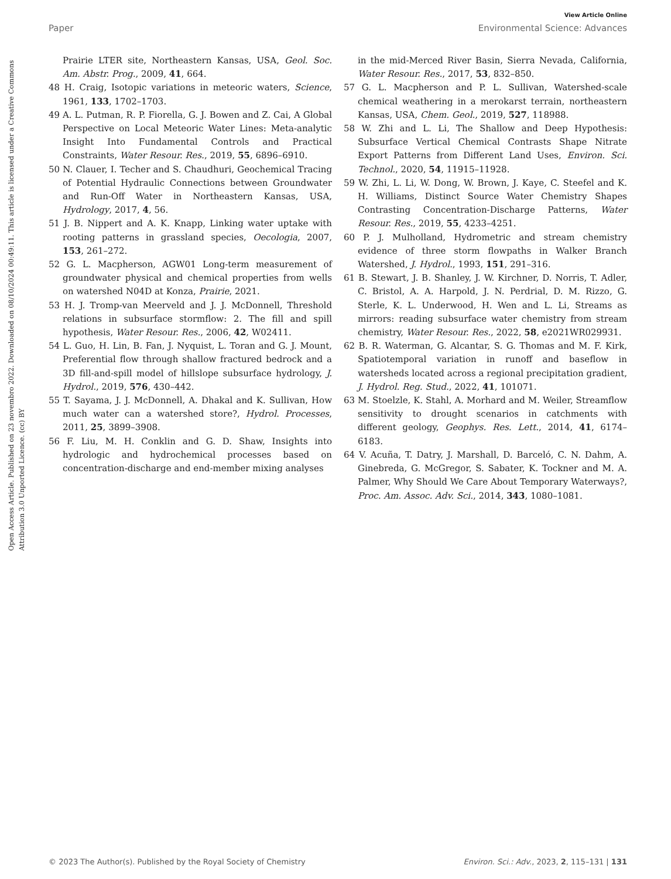View Article Online
Paper Environmental Science: Advances
Open Access Article. Published on 23 novembro 2022. Downloaded on 08/10/2024 00:49:11. This article is licensed under a Creative Commons Attribution 3.0 Unported Licence. (cc) BY
Prairie LTER site, Northeastern Kansas, USA, Geol. Soc. Am. Abstr. Prog., 2009, 41, 664.
48 H. Craig, Isotopic variations in meteoric waters, Science, 1961, 133, 1702–1703.
49 A. L. Putman, R. P. Fiorella, G. J. Bowen and Z. Cai, A Global Perspective on Local Meteoric Water Lines: Meta-analytic Insight Into Fundamental Controls and Practical Constraints, Water Resour. Res., 2019, 55, 6896–6910.
50 N. Clauer, I. Techer and S. Chaudhuri, Geochemical Tracing of Potential Hydraulic Connections between Groundwater and Run-Off Water in Northeastern Kansas, USA, Hydrology, 2017, 4, 56.
51 J. B. Nippert and A. K. Knapp, Linking water uptake with rooting patterns in grassland species, Oecologia, 2007, 153, 261–272.
52 G. L. Macpherson, AGW01 Long-term measurement of groundwater physical and chemical properties from wells on watershed N04D at Konza, Prairie, 2021.
53 H. J. Tromp-van Meerveld and J. J. McDonnell, Threshold relations in subsurface stormflow: 2. The fill and spill hypothesis, Water Resour. Res., 2006, 42, W02411.
54 L. Guo, H. Lin, B. Fan, J. Nyquist, L. Toran and G. J. Mount, Preferential flow through shallow fractured bedrock and a 3D fill-and-spill model of hillslope subsurface hydrology, J. Hydrol., 2019, 576, 430–442.
55 T. Sayama, J. J. McDonnell, A. Dhakal and K. Sullivan, How much water can a watershed store?, Hydrol. Processes, 2011, 25, 3899–3908.
56 F. Liu, M. H. Conklin and G. D. Shaw, Insights into hydrologic and hydrochemical processes based on concentration-discharge and end-member mixing analyses
in the mid-Merced River Basin, Sierra Nevada, California, Water Resour. Res., 2017, 53, 832–850.
57 G. L. Macpherson and P. L. Sullivan, Watershed-scale chemical weathering in a merokarst terrain, northeastern Kansas, USA, Chem. Geol., 2019, 527, 118988.
58 W. Zhi and L. Li, The Shallow and Deep Hypothesis: Subsurface Vertical Chemical Contrasts Shape Nitrate Export Patterns from Different Land Uses, Environ. Sci. Technol., 2020, 54, 11915–11928.
59 W. Zhi, L. Li, W. Dong, W. Brown, J. Kaye, C. Steefel and K. H. Williams, Distinct Source Water Chemistry Shapes Contrasting Concentration-Discharge Patterns, Water Resour. Res., 2019, 55, 4233–4251.
60 P. J. Mulholland, Hydrometric and stream chemistry evidence of three storm flowpaths in Walker Branch Watershed, J. Hydrol., 1993, 151, 291–316.
61 B. Stewart, J. B. Shanley, J. W. Kirchner, D. Norris, T. Adler, C. Bristol, A. A. Harpold, J. N. Perdrial, D. M. Rizzo, G. Sterle, K. L. Underwood, H. Wen and L. Li, Streams as mirrors: reading subsurface water chemistry from stream chemistry, Water Resour. Res., 2022, 58, e2021WR029931.
62 B. R. Waterman, G. Alcantar, S. G. Thomas and M. F. Kirk, Spatiotemporal variation in runoff and baseflow in watersheds located across a regional precipitation gradient, J. Hydrol. Reg. Stud., 2022, 41, 101071.
63 M. Stoelzle, K. Stahl, A. Morhard and M. Weiler, Streamflow sensitivity to drought scenarios in catchments with different geology, Geophys. Res. Lett., 2014, 41, 6174–6183.
64 V. Acuña, T. Datry, J. Marshall, D. Barceló, C. N. Dahm, A. Ginebreda, G. McGregor, S. Sabater, K. Tockner and M. A. Palmer, Why Should We Care About Temporary Waterways?, Proc. Am. Assoc. Adv. Sci., 2014, 343, 1080–1081.
© 2023 The Author(s). Published by the Royal Society of Chemistry Environ. Sci.: Adv., 2023, 2, 115–131 | 131